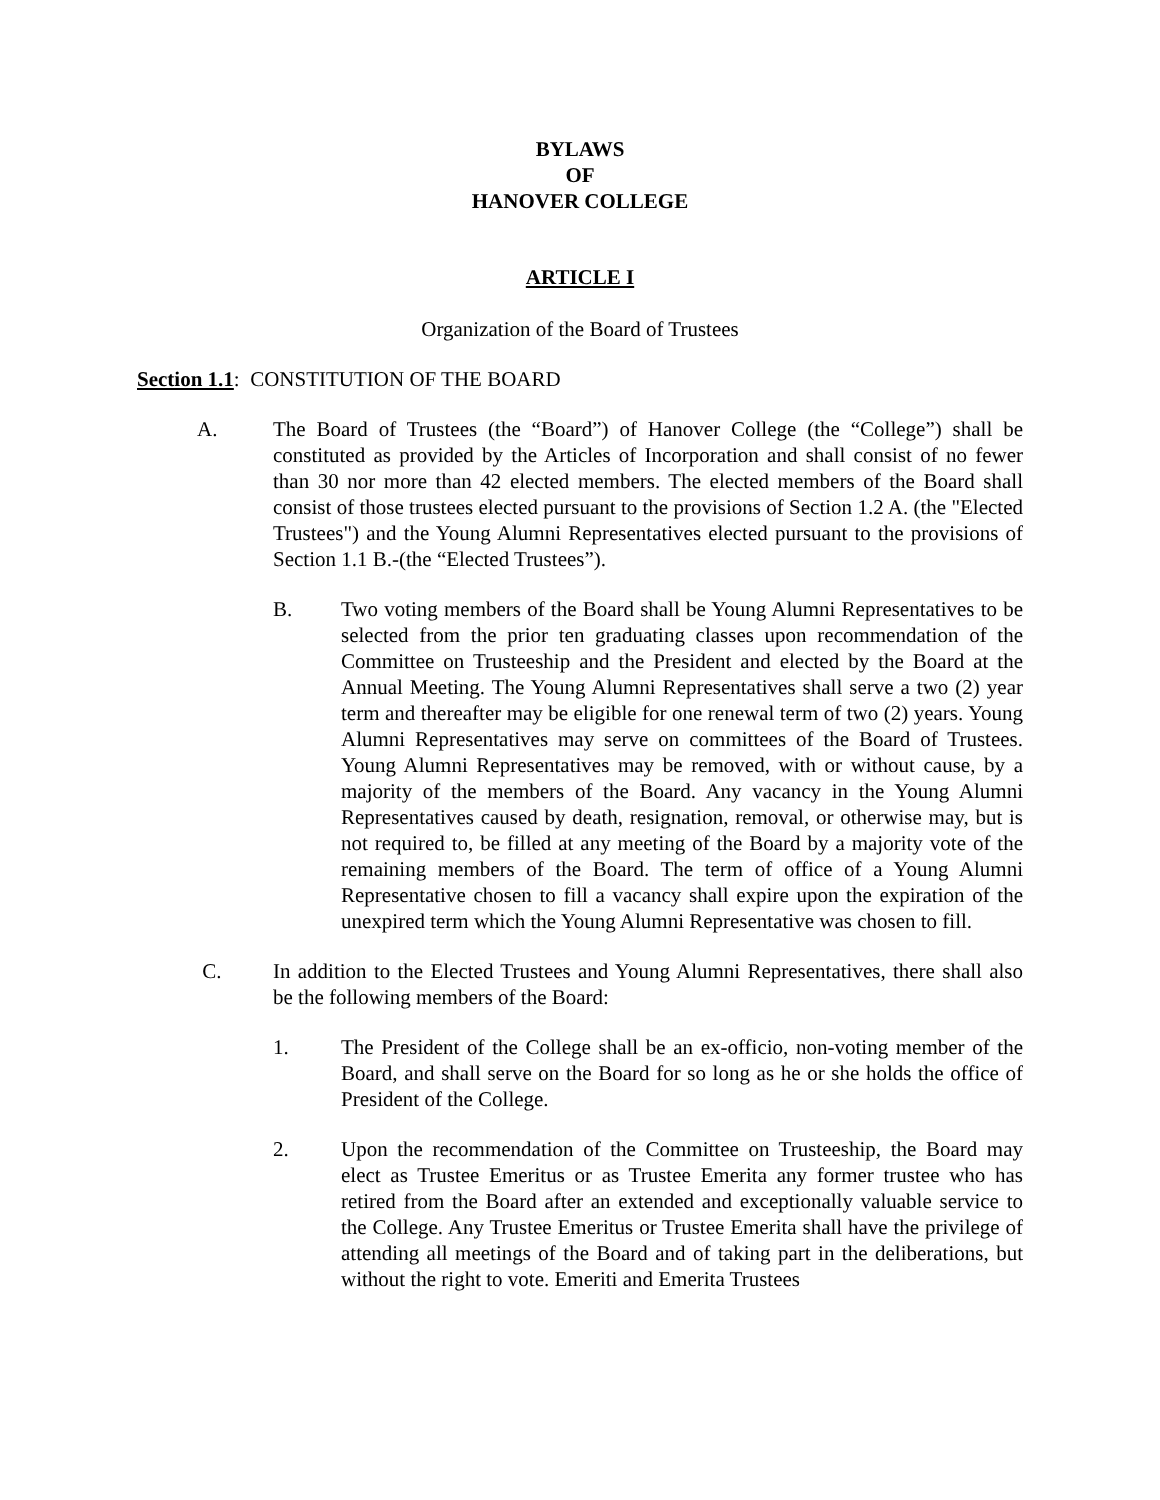BYLAWS
OF
HANOVER COLLEGE
ARTICLE I
Organization of the Board of Trustees
Section 1.1: CONSTITUTION OF THE BOARD
A. The Board of Trustees (the “Board”) of Hanover College (the “College”) shall be constituted as provided by the Articles of Incorporation and shall consist of no fewer than 30 nor more than 42 elected members. The elected members of the Board shall consist of those trustees elected pursuant to the provisions of Section 1.2 A. (the "Elected Trustees") and the Young Alumni Representatives elected pursuant to the provisions of Section 1.1 B.-(the “Elected Trustees”).
B. Two voting members of the Board shall be Young Alumni Representatives to be selected from the prior ten graduating classes upon recommendation of the Committee on Trusteeship and the President and elected by the Board at the Annual Meeting. The Young Alumni Representatives shall serve a two (2) year term and thereafter may be eligible for one renewal term of two (2) years. Young Alumni Representatives may serve on committees of the Board of Trustees. Young Alumni Representatives may be removed, with or without cause, by a majority of the members of the Board. Any vacancy in the Young Alumni Representatives caused by death, resignation, removal, or otherwise may, but is not required to, be filled at any meeting of the Board by a majority vote of the remaining members of the Board. The term of office of a Young Alumni Representative chosen to fill a vacancy shall expire upon the expiration of the unexpired term which the Young Alumni Representative was chosen to fill.
C. In addition to the Elected Trustees and Young Alumni Representatives, there shall also be the following members of the Board:
1. The President of the College shall be an ex-officio, non-voting member of the Board, and shall serve on the Board for so long as he or she holds the office of President of the College.
2. Upon the recommendation of the Committee on Trusteeship, the Board may elect as Trustee Emeritus or as Trustee Emerita any former trustee who has retired from the Board after an extended and exceptionally valuable service to the College. Any Trustee Emeritus or Trustee Emerita shall have the privilege of attending all meetings of the Board and of taking part in the deliberations, but without the right to vote. Emeriti and Emerita Trustees